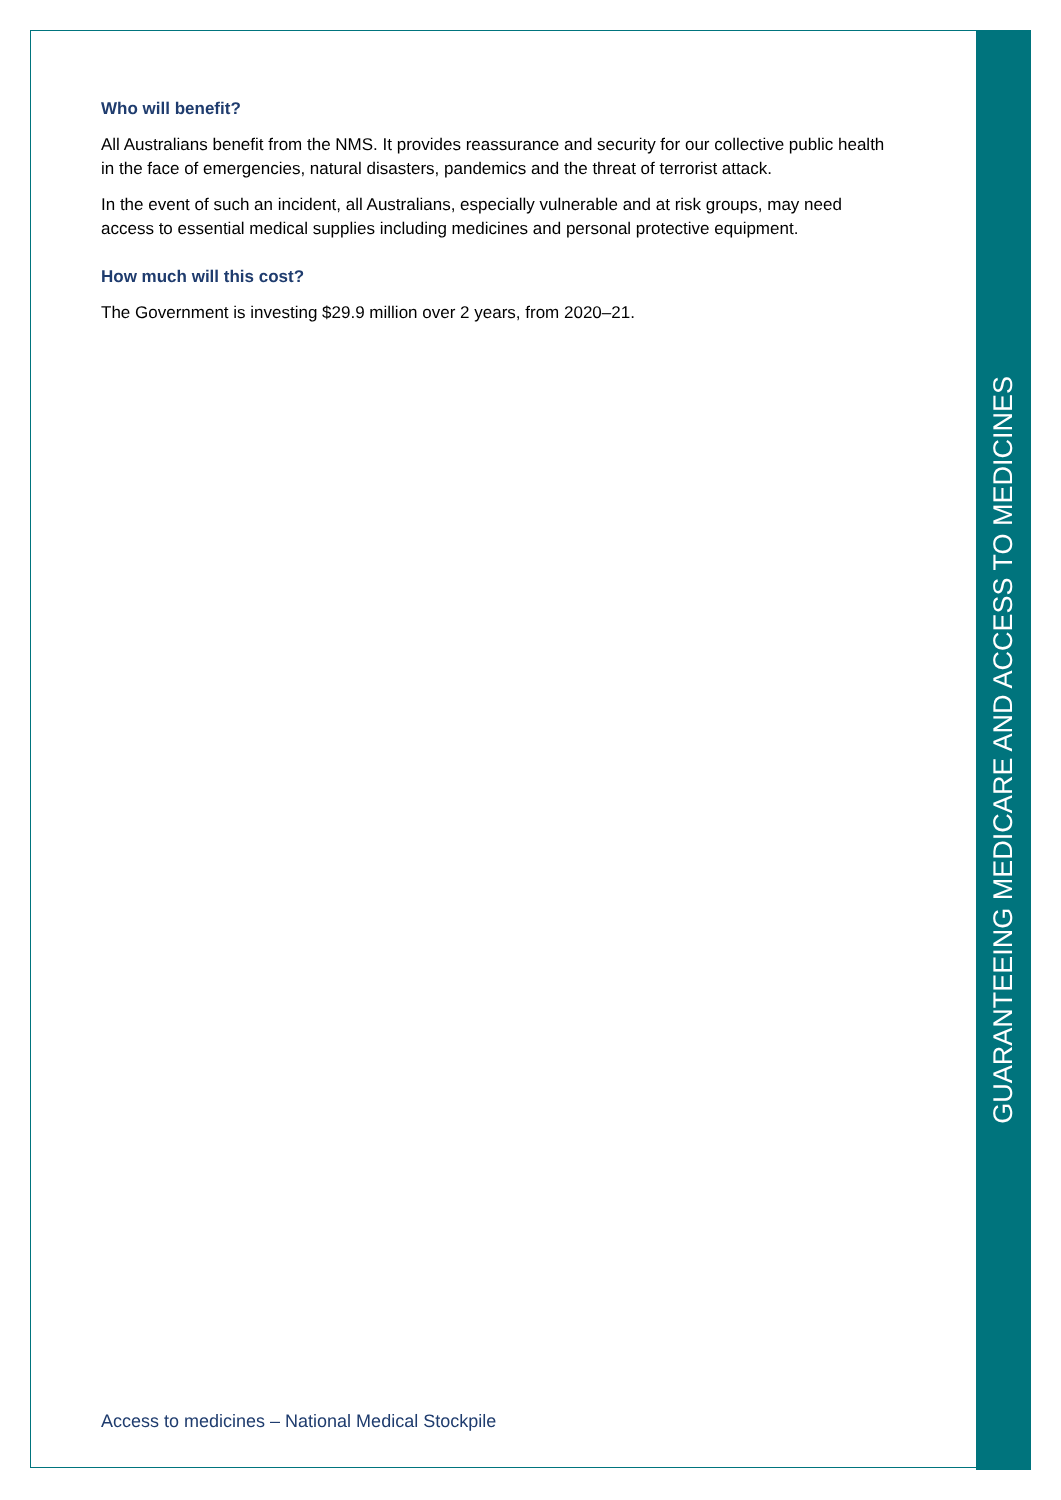Who will benefit?
All Australians benefit from the NMS. It provides reassurance and security for our collective public health in the face of emergencies, natural disasters, pandemics and the threat of terrorist attack.
In the event of such an incident, all Australians, especially vulnerable and at risk groups, may need access to essential medical supplies including medicines and personal protective equipment.
How much will this cost?
The Government is investing $29.9 million over 2 years, from 2020–21.
Access to medicines – National Medical Stockpile
GUARANTEEING MEDICARE AND ACCESS TO MEDICINES